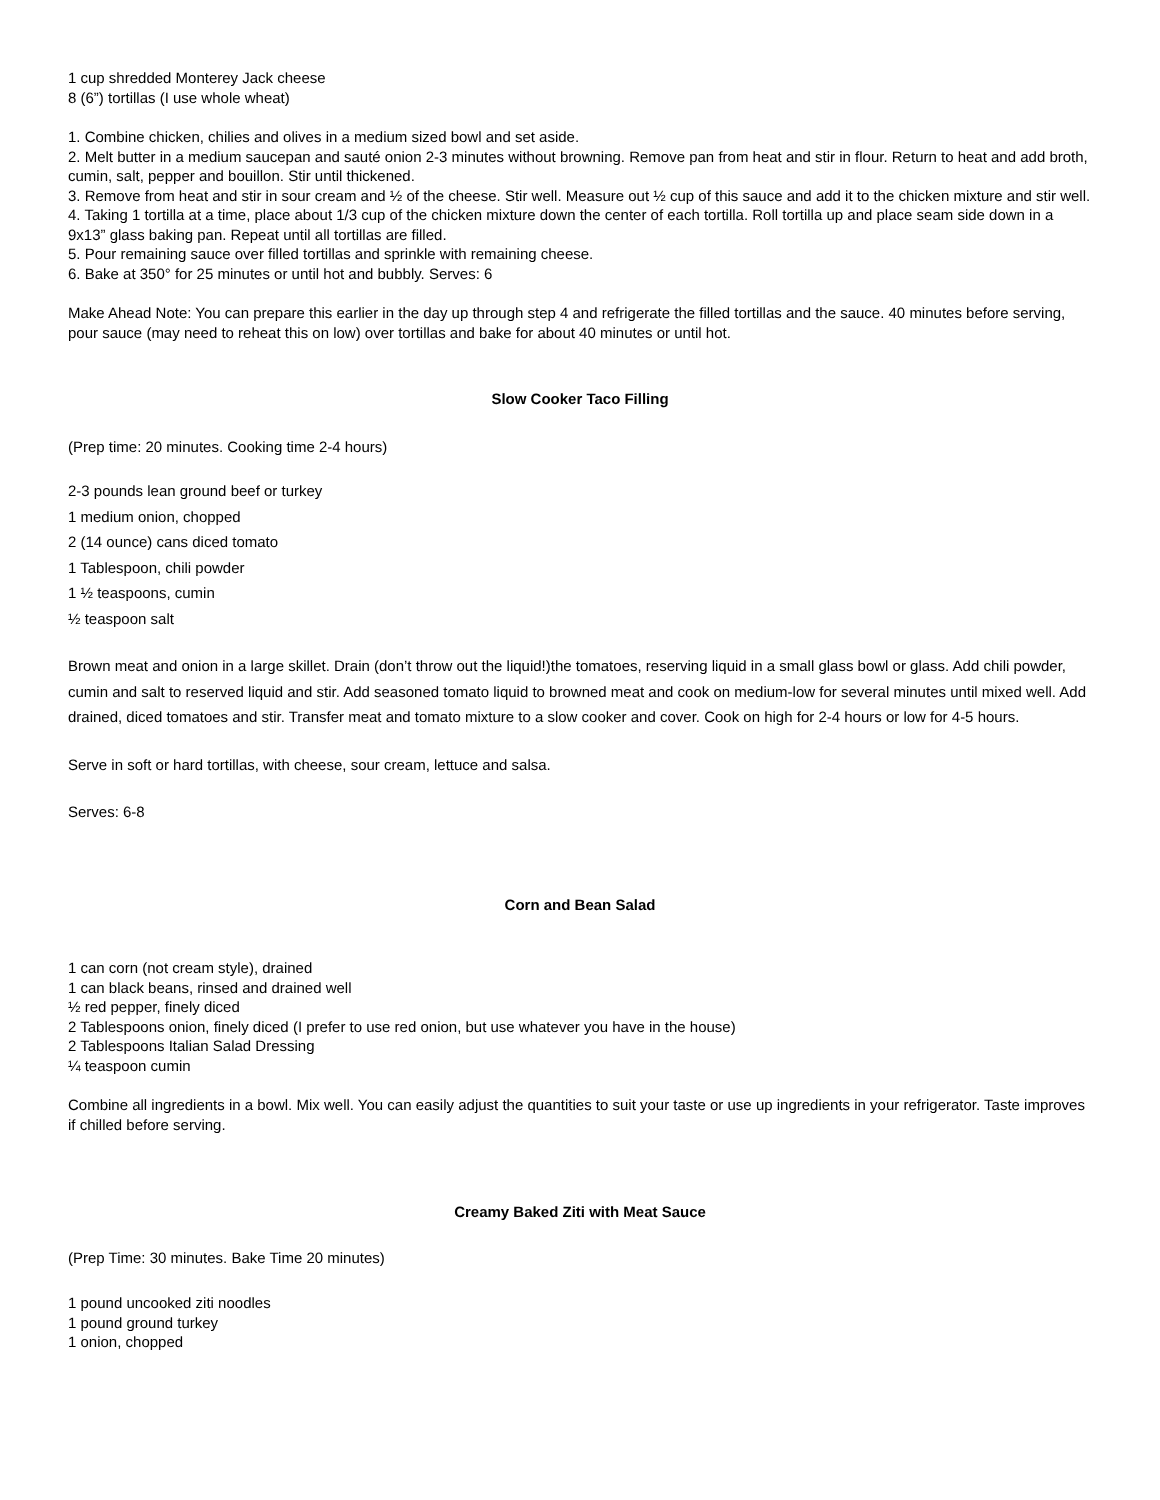1 cup shredded Monterey Jack cheese
8 (6”) tortillas (I use whole wheat)
1. Combine chicken, chilies and olives in a medium sized bowl and set aside.
2. Melt butter in a medium saucepan and sauté onion 2-3 minutes without browning. Remove pan from heat and stir in flour. Return to heat and add broth, cumin, salt, pepper and bouillon. Stir until thickened.
3. Remove from heat and stir in sour cream and ½ of the cheese. Stir well. Measure out ½ cup of this sauce and add it to the chicken mixture and stir well.
4. Taking 1 tortilla at a time, place about 1/3 cup of the chicken mixture down the center of each tortilla. Roll tortilla up and place seam side down in a 9x13” glass baking pan. Repeat until all tortillas are filled.
5. Pour remaining sauce over filled tortillas and sprinkle with remaining cheese.
6. Bake at 350° for 25 minutes or until hot and bubbly. Serves: 6
Make Ahead Note: You can prepare this earlier in the day up through step 4 and refrigerate the filled tortillas and the sauce. 40 minutes before serving, pour sauce (may need to reheat this on low) over tortillas and bake for about 40 minutes or until hot.
Slow Cooker Taco Filling
(Prep time: 20 minutes. Cooking time 2-4 hours)
2-3 pounds lean ground beef or turkey
1 medium onion, chopped
2 (14 ounce) cans diced tomato
1 Tablespoon, chili powder
1 ½ teaspoons, cumin
½ teaspoon salt
Brown meat and onion in a large skillet. Drain (don’t throw out the liquid!)the tomatoes, reserving liquid in a small glass bowl or glass. Add chili powder, cumin and salt to reserved liquid and stir. Add seasoned tomato liquid to browned meat and cook on medium-low for several minutes until mixed well. Add drained, diced tomatoes and stir. Transfer meat and tomato mixture to a slow cooker and cover. Cook on high for 2-4 hours or low for 4-5 hours.
Serve in soft or hard tortillas, with cheese, sour cream, lettuce and salsa.
Serves: 6-8
Corn and Bean Salad
1 can corn (not cream style), drained
1 can black beans, rinsed and drained well
½ red pepper, finely diced
2 Tablespoons onion, finely diced (I prefer to use red onion, but use whatever you have in the house)
2 Tablespoons Italian Salad Dressing
¼ teaspoon cumin
Combine all ingredients in a bowl. Mix well. You can easily adjust the quantities to suit your taste or use up ingredients in your refrigerator. Taste improves if chilled before serving.
Creamy Baked Ziti with Meat Sauce
(Prep Time: 30 minutes. Bake Time 20 minutes)
1 pound uncooked ziti noodles
1 pound ground turkey
1 onion, chopped